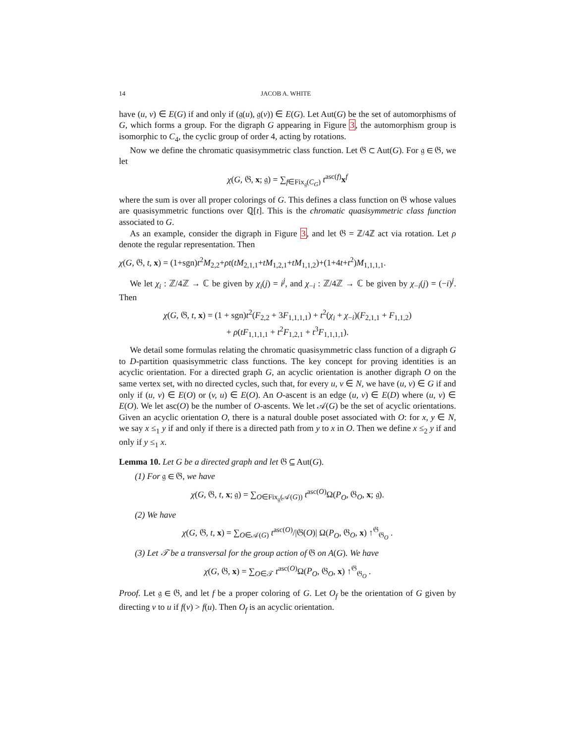14 JACOB A. WHITE
have (u, v) ∈ E(G) if and only if (𝔤(u), 𝔤(v)) ∈ E(G). Let Aut(G) be the set of automorphisms of G, which forms a group. For the digraph G appearing in Figure 3, the automorphism group is isomorphic to C<sub>4</sub>, the cyclic group of order 4, acting by rotations.
Now we define the chromatic quasisymmetric class function. Let 𝔊 ⊂ Aut(G). For 𝔤 ∈ 𝔊, we let
χ(G, 𝔊, x; 𝔤) = ∑<sub>f∈Fix<sub>𝔤</sub>(C<sub>G</sub>)</sub> t<sup>asc(f)</sup>x<sup>f</sup>
where the sum is over all proper colorings of G. This defines a class function on 𝔊 whose values are quasisymmetric functions over ℚ[t]. This is the chromatic quasisymmetric class function associated to G.
As an example, consider the digraph in Figure 3, and let 𝔊 = ℤ/4ℤ act via rotation. Let ρ denote the regular representation. Then
χ(G, 𝔊, t, x) = (1+sgn)t<sup>2</sup>M<sub>2,2</sub>+ρt(tM<sub>2,1,1</sub>+tM<sub>1,2,1</sub>+tM<sub>1,1,2</sub>)+(1+4t+t<sup>2</sup>)M<sub>1,1,1,1</sub>.
We let χ<sub>i</sub> : ℤ/4ℤ → ℂ be given by χ<sub>i</sub>(j) = i<sup>j</sup>, and χ<sub>−i</sub> : ℤ/4ℤ → ℂ be given by χ<sub>−i</sub>(j) = (−i)<sup>j</sup>. Then
χ(G, 𝔊, t, x) = (1 + sgn)t<sup>2</sup>(F<sub>2,2</sub> + 3F<sub>1,1,1,1</sub>) + t<sup>2</sup>(χ<sub>i</sub> + χ<sub>−i</sub>)(F<sub>2,1,1</sub> + F<sub>1,1,2</sub>)
+ ρ(tF<sub>1,1,1,1</sub> + t<sup>2</sup>F<sub>1,2,1</sub> + t<sup>3</sup>F<sub>1,1,1,1</sub>).
We detail some formulas relating the chromatic quasisymmetric class function of a digraph G to D-partition quasisymmetric class functions. The key concept for proving identities is an acyclic orientation. For a directed graph G, an acyclic orientation is another digraph O on the same vertex set, with no directed cycles, such that, for every u, v ∈ N, we have (u, v) ∈ G if and only if (u, v) ∈ E(O) or (v, u) ∈ E(O). An O-ascent is an edge (u, v) ∈ E(D) where (u, v) ∈ E(O). We let asc(O) be the number of O-ascents. We let 𝒜(G) be the set of acyclic orientations. Given an acyclic orientation O, there is a natural double poset associated with O: for x, y ∈ N, we say x ≤<sub>1</sub> y if and only if there is a directed path from y to x in O. Then we define x ≤<sub>2</sub> y if and only if y ≤<sub>1</sub> x.
Lemma 10. Let G be a directed graph and let 𝔊 ⊆ Aut(G).
(1) For 𝔤 ∈ 𝔊, we have
χ(G, 𝔊, t, x; 𝔤) = ∑<sub>O∈Fix<sub>𝔤</sub>(𝒜(G))</sub> t<sup>asc(O)</sup>Ω(P<sub>O</sub>, 𝔊<sub>O</sub>, x; 𝔤).
(2) We have
χ(G, 𝔊, t, x) = ∑<sub>O∈𝒜(G)</sub> t<sup>asc(O)</sup>/|𝔊(O)| Ω(P<sub>O</sub>, 𝔊<sub>O</sub>, x) ↑<sup>𝔊</sup><sub>𝔊<sub>O</sub></sub> .
(3) Let 𝒯 be a transversal for the group action of 𝔊 on A(G). We have
χ(G, 𝔊, x) = ∑<sub>O∈𝒯</sub> t<sup>asc(O)</sup>Ω(P<sub>O</sub>, 𝔊<sub>O</sub>, x) ↑<sup>𝔊</sup><sub>𝔊<sub>O</sub></sub> .
Proof. Let 𝔤 ∈ 𝔊, and let f be a proper coloring of G. Let O<sub>f</sub> be the orientation of G given by directing v to u if f(v) > f(u). Then O<sub>f</sub> is an acyclic orientation.